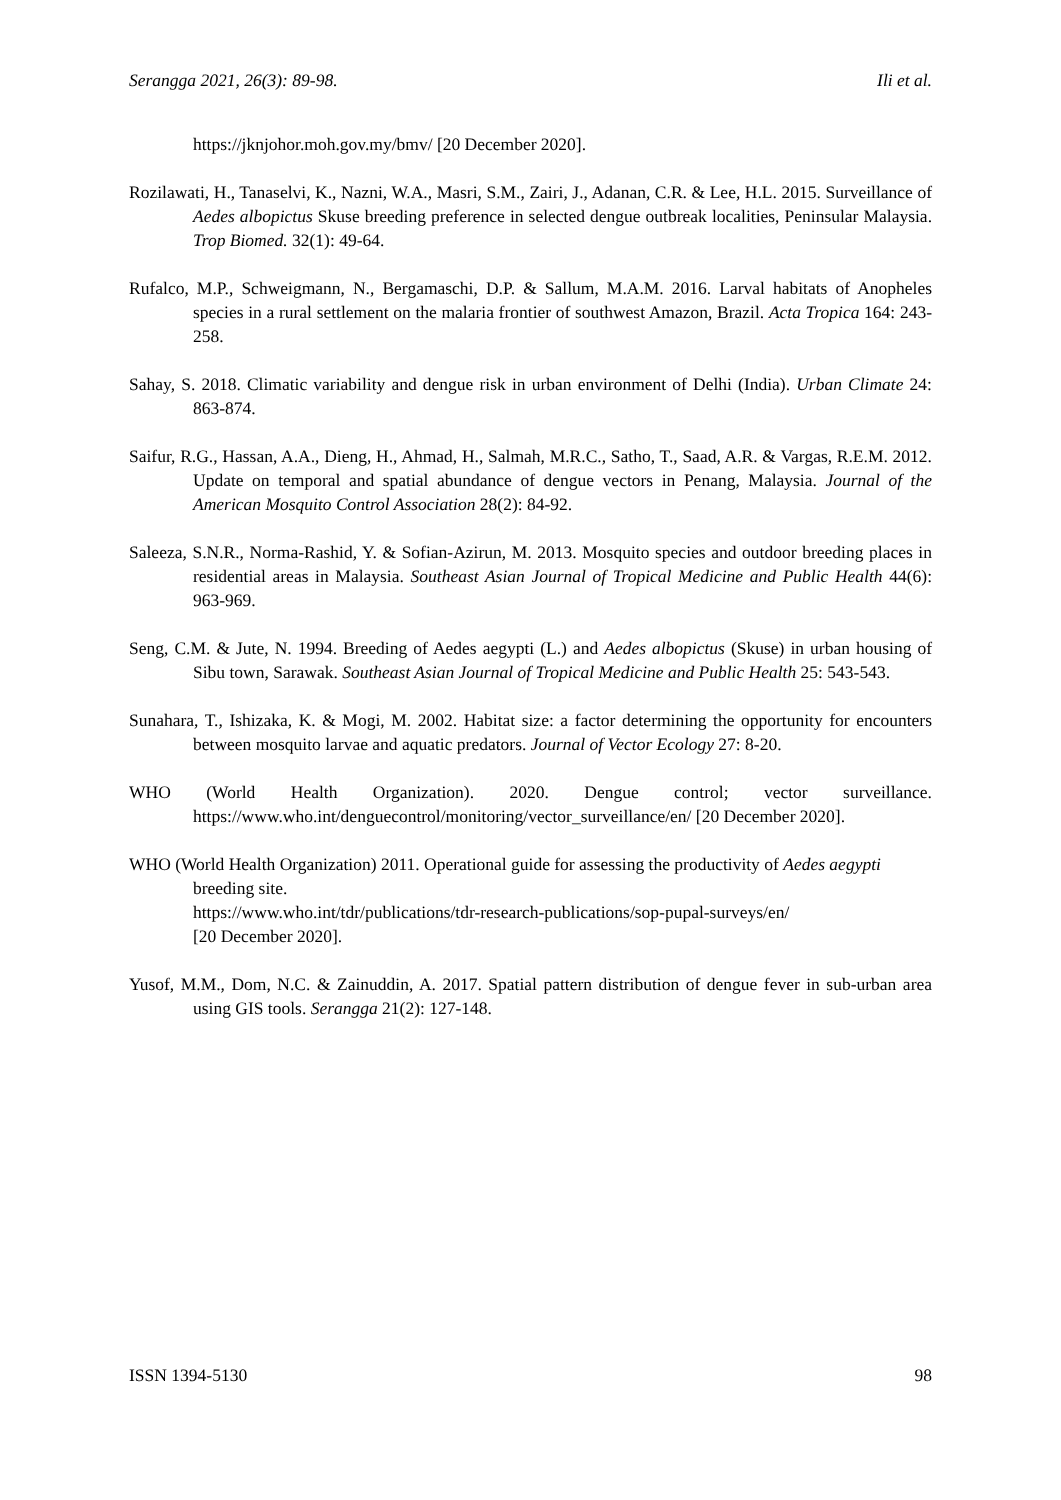Serangga 2021, 26(3): 89-98. Ili et al.
https://jknjohor.moh.gov.my/bmv/ [20 December 2020].
Rozilawati, H., Tanaselvi, K., Nazni, W.A., Masri, S.M., Zairi, J., Adanan, C.R. & Lee, H.L. 2015. Surveillance of Aedes albopictus Skuse breeding preference in selected dengue outbreak localities, Peninsular Malaysia. Trop Biomed. 32(1): 49-64.
Rufalco, M.P., Schweigmann, N., Bergamaschi, D.P. & Sallum, M.A.M. 2016. Larval habitats of Anopheles species in a rural settlement on the malaria frontier of southwest Amazon, Brazil. Acta Tropica 164: 243-258.
Sahay, S. 2018. Climatic variability and dengue risk in urban environment of Delhi (India). Urban Climate 24: 863-874.
Saifur, R.G., Hassan, A.A., Dieng, H., Ahmad, H., Salmah, M.R.C., Satho, T., Saad, A.R. & Vargas, R.E.M. 2012. Update on temporal and spatial abundance of dengue vectors in Penang, Malaysia. Journal of the American Mosquito Control Association 28(2): 84-92.
Saleeza, S.N.R., Norma-Rashid, Y. & Sofian-Azirun, M. 2013. Mosquito species and outdoor breeding places in residential areas in Malaysia. Southeast Asian Journal of Tropical Medicine and Public Health 44(6): 963-969.
Seng, C.M. & Jute, N. 1994. Breeding of Aedes aegypti (L.) and Aedes albopictus (Skuse) in urban housing of Sibu town, Sarawak. Southeast Asian Journal of Tropical Medicine and Public Health 25: 543-543.
Sunahara, T., Ishizaka, K. & Mogi, M. 2002. Habitat size: a factor determining the opportunity for encounters between mosquito larvae and aquatic predators. Journal of Vector Ecology 27: 8-20.
WHO (World Health Organization). 2020. Dengue control; vector surveillance. https://www.who.int/denguecontrol/monitoring/vector_surveillance/en/ [20 December 2020].
WHO (World Health Organization) 2011. Operational guide for assessing the productivity of Aedes aegypti breeding site.
https://www.who.int/tdr/publications/tdr-research-publications/sop-pupal-surveys/en/
[20 December 2020].
Yusof, M.M., Dom, N.C. & Zainuddin, A. 2017. Spatial pattern distribution of dengue fever in sub-urban area using GIS tools. Serangga 21(2): 127-148.
ISSN 1394-5130 98